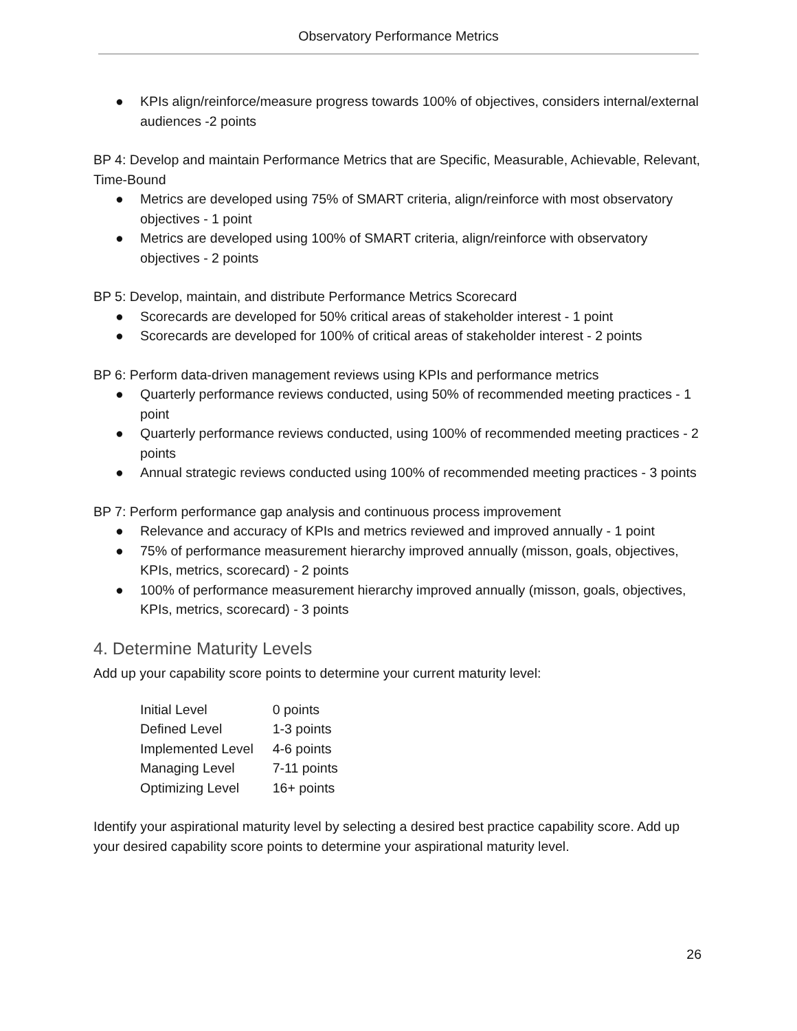Observatory Performance Metrics
● KPIs align/reinforce/measure progress towards 100% of objectives, considers internal/external audiences -2 points
BP 4: Develop and maintain Performance Metrics that are Specific, Measurable, Achievable, Relevant, Time-Bound
● Metrics are developed using 75% of SMART criteria, align/reinforce with most observatory objectives - 1 point
● Metrics are developed using 100% of SMART criteria, align/reinforce with observatory objectives - 2 points
BP 5: Develop, maintain, and distribute Performance Metrics Scorecard
● Scorecards are developed for 50% critical areas of stakeholder interest - 1 point
● Scorecards are developed for 100% of critical areas of stakeholder interest - 2 points
BP 6: Perform data-driven management reviews using KPIs and performance metrics
● Quarterly performance reviews conducted, using 50% of recommended meeting practices - 1 point
● Quarterly performance reviews conducted, using 100% of recommended meeting practices - 2 points
● Annual strategic reviews conducted using 100% of recommended meeting practices - 3 points
BP 7: Perform performance gap analysis and continuous process improvement
● Relevance and accuracy of KPIs and metrics reviewed and improved annually - 1 point
● 75% of performance measurement hierarchy improved annually (misson, goals, objectives, KPIs, metrics, scorecard) - 2 points
● 100% of performance measurement hierarchy improved annually (misson, goals, objectives, KPIs, metrics, scorecard) - 3 points
4. Determine Maturity Levels
Add up your capability score points to determine your current maturity level:
| Initial Level | 0 points |
| Defined Level | 1-3 points |
| Implemented Level | 4-6 points |
| Managing Level | 7-11 points |
| Optimizing Level | 16+ points |
Identify your aspirational maturity level by selecting a desired best practice capability score. Add up your desired capability score points to determine your aspirational maturity level.
26